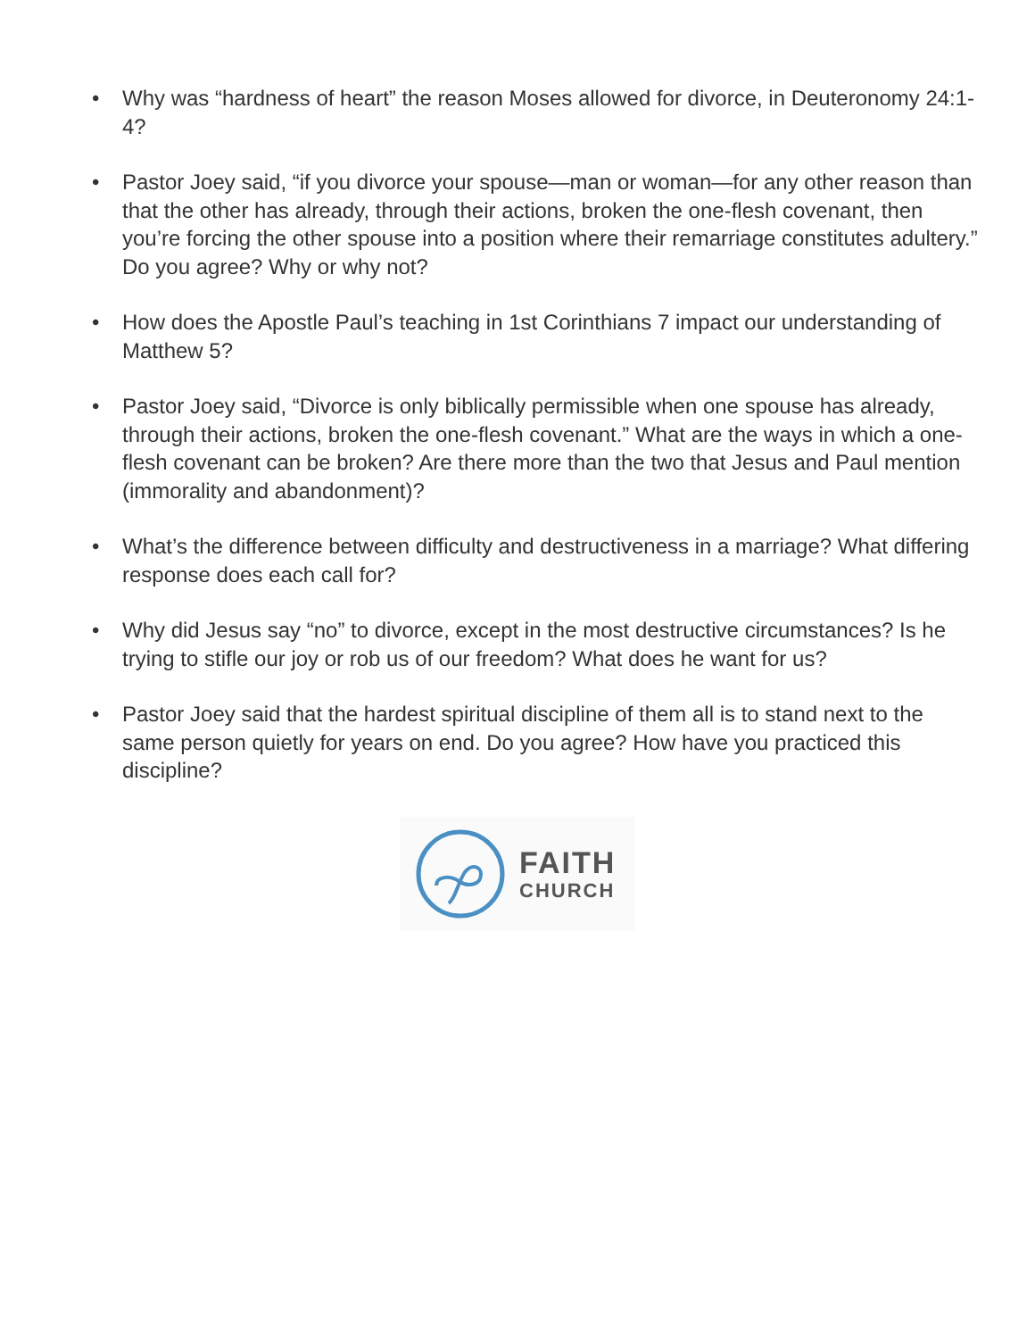• Why was “hardness of heart” the reason Moses allowed for divorce, in Deuteronomy 24:1-4?
• Pastor Joey said, “if you divorce your spouse—man or woman—for any other reason than that the other has already, through their actions, broken the one-flesh covenant, then you’re forcing the other spouse into a position where their remarriage constitutes adultery.” Do you agree? Why or why not?
• How does the Apostle Paul’s teaching in 1st Corinthians 7 impact our understanding of Matthew 5?
• Pastor Joey said, “Divorce is only biblically permissible when one spouse has already, through their actions, broken the one-flesh covenant.” What are the ways in which a one-flesh covenant can be broken? Are there more than the two that Jesus and Paul mention (immorality and abandonment)?
• What’s the difference between difficulty and destructiveness in a marriage? What differing response does each call for?
• Why did Jesus say “no” to divorce, except in the most destructive circumstances? Is he trying to stifle our joy or rob us of our freedom? What does he want for us?
• Pastor Joey said that the hardest spiritual discipline of them all is to stand next to the same person quietly for years on end. Do you agree? How have you practiced this discipline?
FAITH
CHURCH